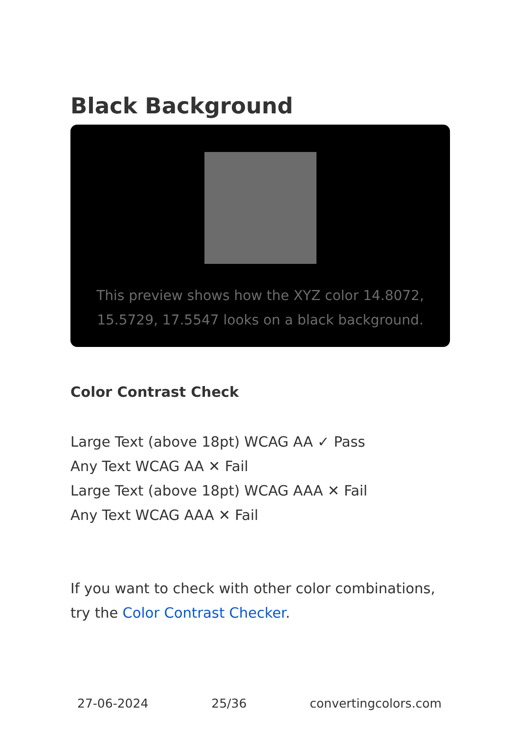Black Background
This preview shows how the XYZ color 14.8072, 15.5729, 17.5547 looks on a black background.
Color Contrast Check
Large Text (above 18pt) WCAG AA ✓ Pass
Any Text WCAG AA ✕ Fail
Large Text (above 18pt) WCAG AAA ✕ Fail
Any Text WCAG AAA ✕ Fail
If you want to check with other color combinations, try the Color Contrast Checker.
27-06-2024 25/36 convertingcolors.com